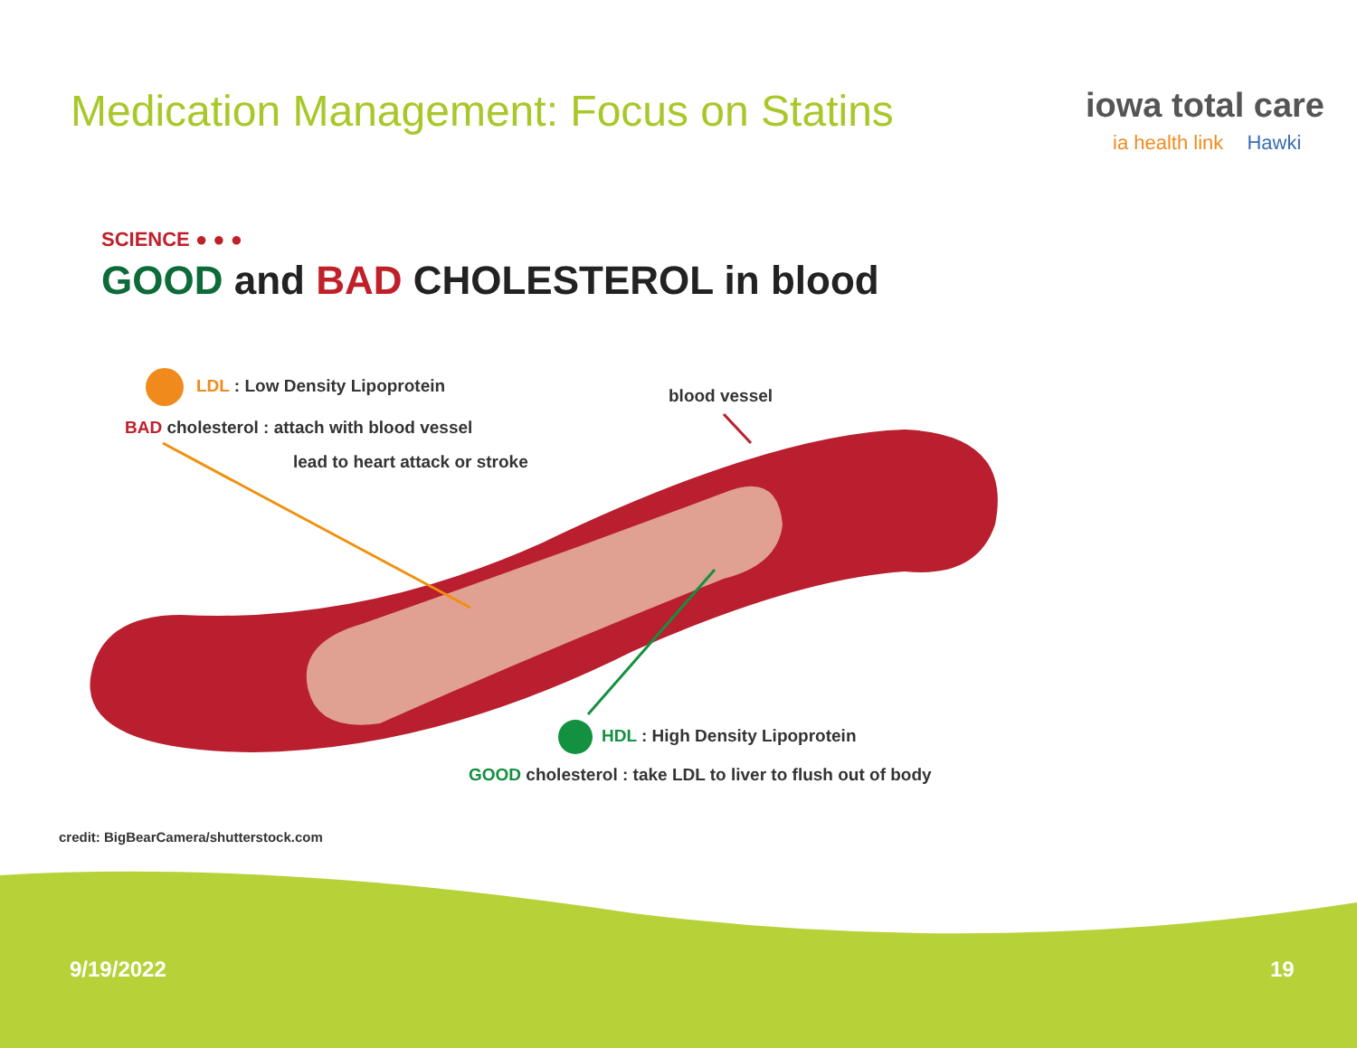Medication Management: Focus on Statins
iowa total care
ia health link Hawki
SCIENCE ● ● ●
GOOD and BAD CHOLESTEROL in blood
LDL : Low Density Lipoprotein blood vessel
BAD cholesterol : attach with blood vessel
lead to heart attack or stroke
HDL : High Density Lipoprotein
GOOD cholesterol : take LDL to liver to flush out of body
credit: BigBearCamera/shutterstock.com
9/19/2022 19